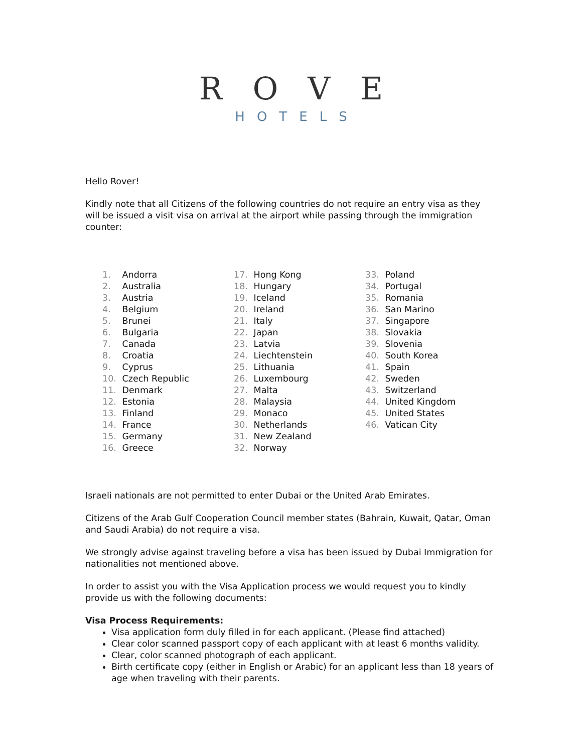ROVE
HOTELS
Hello Rover!
Kindly note that all Citizens of the following countries do not require an entry visa as they will be issued a visit visa on arrival at the airport while passing through the immigration counter:
1. Andorra
2. Australia
3. Austria
4. Belgium
5. Brunei
6. Bulgaria
7. Canada
8. Croatia
9. Cyprus
10. Czech Republic
11. Denmark
12. Estonia
13. Finland
14. France
15. Germany
16. Greece
17. Hong Kong
18. Hungary
19. Iceland
20. Ireland
21. Italy
22. Japan
23. Latvia
24. Liechtenstein
25. Lithuania
26. Luxembourg
27. Malta
28. Malaysia
29. Monaco
30. Netherlands
31. New Zealand
32. Norway
33. Poland
34. Portugal
35. Romania
36. San Marino
37. Singapore
38. Slovakia
39. Slovenia
40. South Korea
41. Spain
42. Sweden
43. Switzerland
44. United Kingdom
45. United States
46. Vatican City
Israeli nationals are not permitted to enter Dubai or the United Arab Emirates.
Citizens of the Arab Gulf Cooperation Council member states (Bahrain, Kuwait, Qatar, Oman and Saudi Arabia) do not require a visa.
We strongly advise against traveling before a visa has been issued by Dubai Immigration for nationalities not mentioned above.
In order to assist you with the Visa Application process we would request you to kindly provide us with the following documents:
Visa Process Requirements:
Visa application form duly filled in for each applicant. (Please find attached)
Clear color scanned passport copy of each applicant with at least 6 months validity.
Clear, color scanned photograph of each applicant.
Birth certificate copy (either in English or Arabic) for an applicant less than 18 years of age when traveling with their parents.